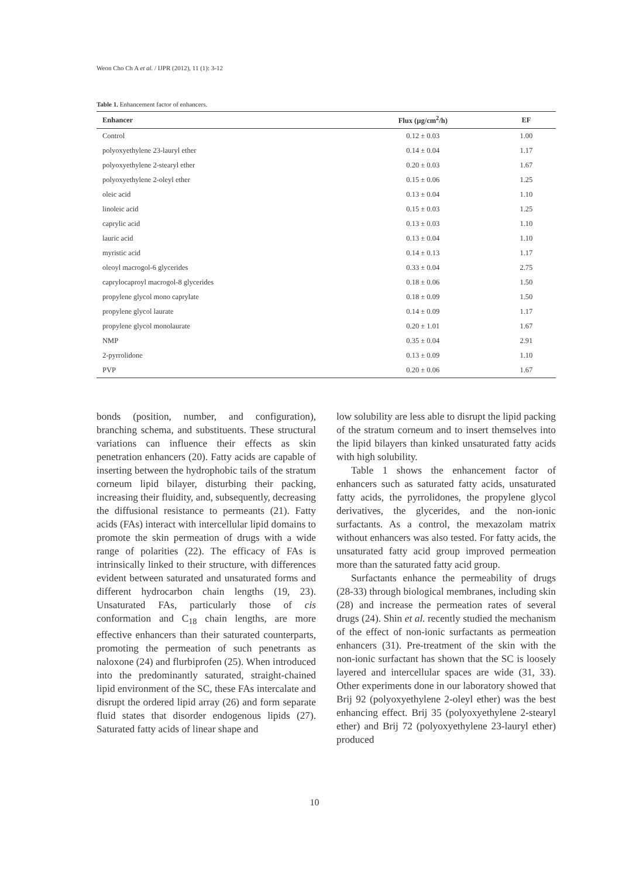Weon Cho Ch A et al. / IJPR (2012), 11 (1): 3-12
Table 1. Enhancement factor of enhancers.
| Enhancer | Flux (µg/cm<sup>2</sup>/h) | EF |
| --- | --- | --- |
| Control | 0.12 ± 0.03 | 1.00 |
| polyoxyethylene 23-lauryl ether | 0.14 ± 0.04 | 1.17 |
| polyoxyethylene 2-stearyl ether | 0.20 ± 0.03 | 1.67 |
| polyoxyethylene 2-oleyl ether | 0.15 ± 0.06 | 1.25 |
| oleic acid | 0.13 ± 0.04 | 1.10 |
| linoleic acid | 0.15 ± 0.03 | 1.25 |
| caprylic acid | 0.13 ± 0.03 | 1.10 |
| lauric acid | 0.13 ± 0.04 | 1.10 |
| myristic acid | 0.14 ± 0.13 | 1.17 |
| oleoyl macrogol-6 glycerides | 0.33 ± 0.04 | 2.75 |
| caprylocaproyl macrogol-8 glycerides | 0.18 ± 0.06 | 1.50 |
| propylene glycol mono caprylate | 0.18 ± 0.09 | 1.50 |
| propylene glycol laurate | 0.14 ± 0.09 | 1.17 |
| propylene glycol monolaurate | 0.20 ± 1.01 | 1.67 |
| NMP | 0.35 ± 0.04 | 2.91 |
| 2-pyrrolidone | 0.13 ± 0.09 | 1.10 |
| PVP | 0.20 ± 0.06 | 1.67 |
bonds (position, number, and configuration), branching schema, and substituents. These structural variations can influence their effects as skin penetration enhancers (20). Fatty acids are capable of inserting between the hydrophobic tails of the stratum corneum lipid bilayer, disturbing their packing, increasing their fluidity, and, subsequently, decreasing the diffusional resistance to permeants (21). Fatty acids (FAs) interact with intercellular lipid domains to promote the skin permeation of drugs with a wide range of polarities (22). The efficacy of FAs is intrinsically linked to their structure, with differences evident between saturated and unsaturated forms and different hydrocarbon chain lengths (19, 23). Unsaturated FAs, particularly those of cis conformation and C<sub>18</sub> chain lengths, are more effective enhancers than their saturated counterparts, promoting the permeation of such penetrants as naloxone (24) and flurbiprofen (25). When introduced into the predominantly saturated, straight-chained lipid environment of the SC, these FAs intercalate and disrupt the ordered lipid array (26) and form separate fluid states that disorder endogenous lipids (27). Saturated fatty acids of linear shape and
low solubility are less able to disrupt the lipid packing of the stratum corneum and to insert themselves into the lipid bilayers than kinked unsaturated fatty acids with high solubility.
Table 1 shows the enhancement factor of enhancers such as saturated fatty acids, unsaturated fatty acids, the pyrrolidones, the propylene glycol derivatives, the glycerides, and the non-ionic surfactants. As a control, the mexazolam matrix without enhancers was also tested. For fatty acids, the unsaturated fatty acid group improved permeation more than the saturated fatty acid group.
Surfactants enhance the permeability of drugs (28-33) through biological membranes, including skin (28) and increase the permeation rates of several drugs (24). Shin et al. recently studied the mechanism of the effect of non-ionic surfactants as permeation enhancers (31). Pre-treatment of the skin with the non-ionic surfactant has shown that the SC is loosely layered and intercellular spaces are wide (31, 33). Other experiments done in our laboratory showed that Brij 92 (polyoxyethylene 2-oleyl ether) was the best enhancing effect. Brij 35 (polyoxyethylene 2-stearyl ether) and Brij 72 (polyoxyethylene 23-lauryl ether) produced
10